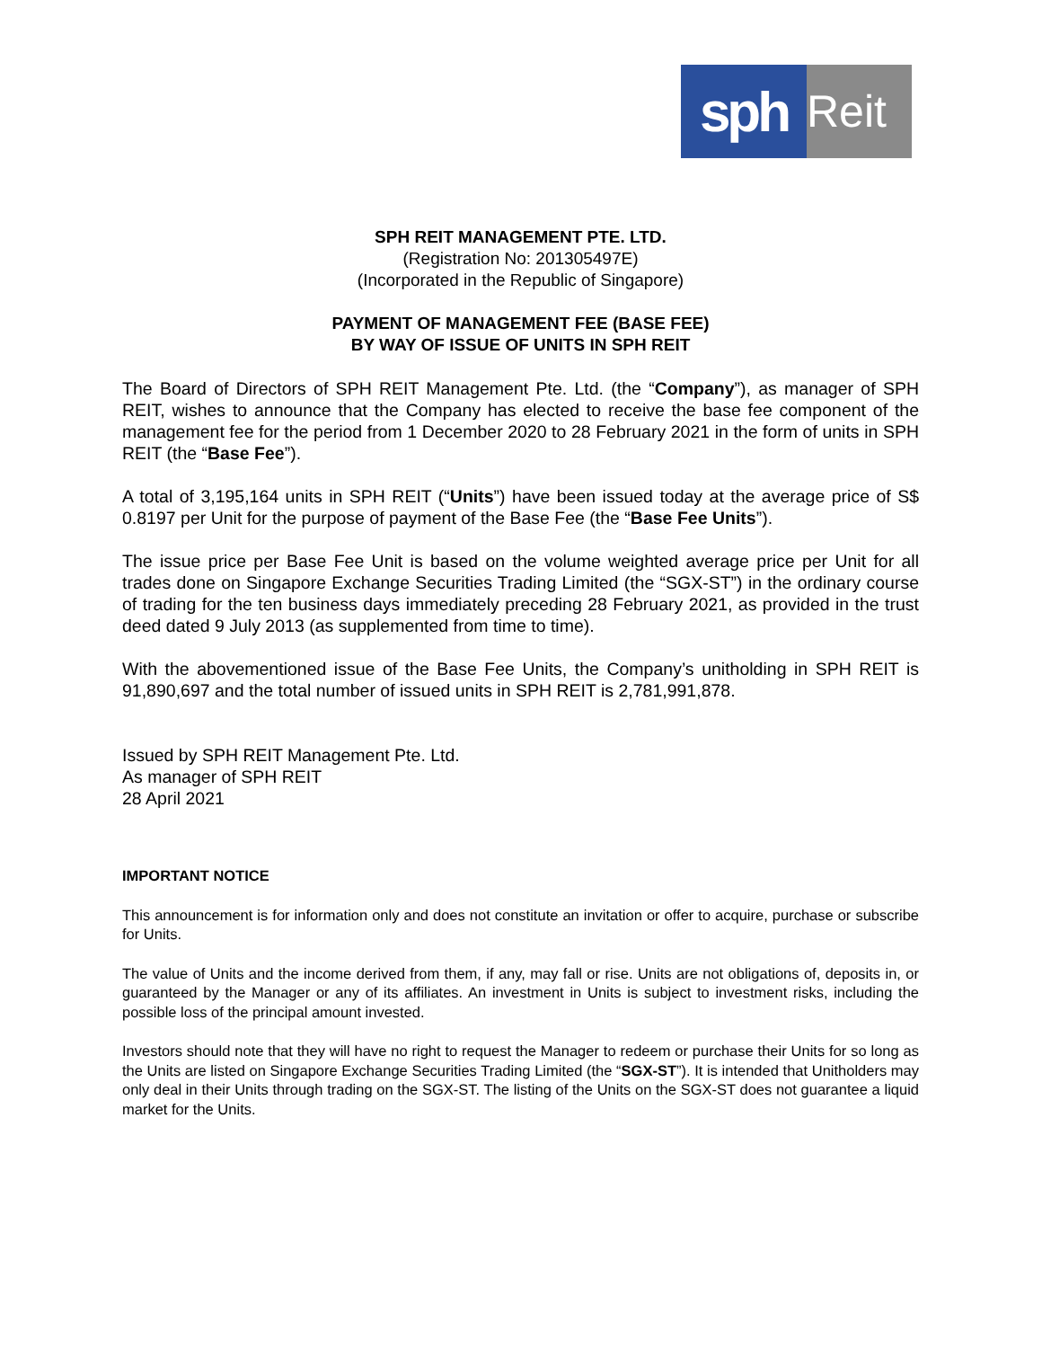sph
Reit
SPH REIT MANAGEMENT PTE. LTD.
(Registration No: 201305497E)
(Incorporated in the Republic of Singapore)
PAYMENT OF MANAGEMENT FEE (BASE FEE)
BY WAY OF ISSUE OF UNITS IN SPH REIT
The Board of Directors of SPH REIT Management Pte. Ltd. (the “Company”), as manager of SPH REIT, wishes to announce that the Company has elected to receive the base fee component of the management fee for the period from 1 December 2020 to 28 February 2021 in the form of units in SPH REIT (the “Base Fee”).
A total of 3,195,164 units in SPH REIT (“Units”) have been issued today at the average price of S$ 0.8197 per Unit for the purpose of payment of the Base Fee (the “Base Fee Units”).
The issue price per Base Fee Unit is based on the volume weighted average price per Unit for all trades done on Singapore Exchange Securities Trading Limited (the “SGX-ST”) in the ordinary course of trading for the ten business days immediately preceding 28 February 2021, as provided in the trust deed dated 9 July 2013 (as supplemented from time to time).
With the abovementioned issue of the Base Fee Units, the Company’s unitholding in SPH REIT is 91,890,697 and the total number of issued units in SPH REIT is 2,781,991,878.
Issued by SPH REIT Management Pte. Ltd.
As manager of SPH REIT
28 April 2021
IMPORTANT NOTICE
This announcement is for information only and does not constitute an invitation or offer to acquire, purchase or subscribe for Units.
The value of Units and the income derived from them, if any, may fall or rise. Units are not obligations of, deposits in, or guaranteed by the Manager or any of its affiliates. An investment in Units is subject to investment risks, including the possible loss of the principal amount invested.
Investors should note that they will have no right to request the Manager to redeem or purchase their Units for so long as the Units are listed on Singapore Exchange Securities Trading Limited (the “SGX-ST”). It is intended that Unitholders may only deal in their Units through trading on the SGX-ST. The listing of the Units on the SGX-ST does not guarantee a liquid market for the Units.